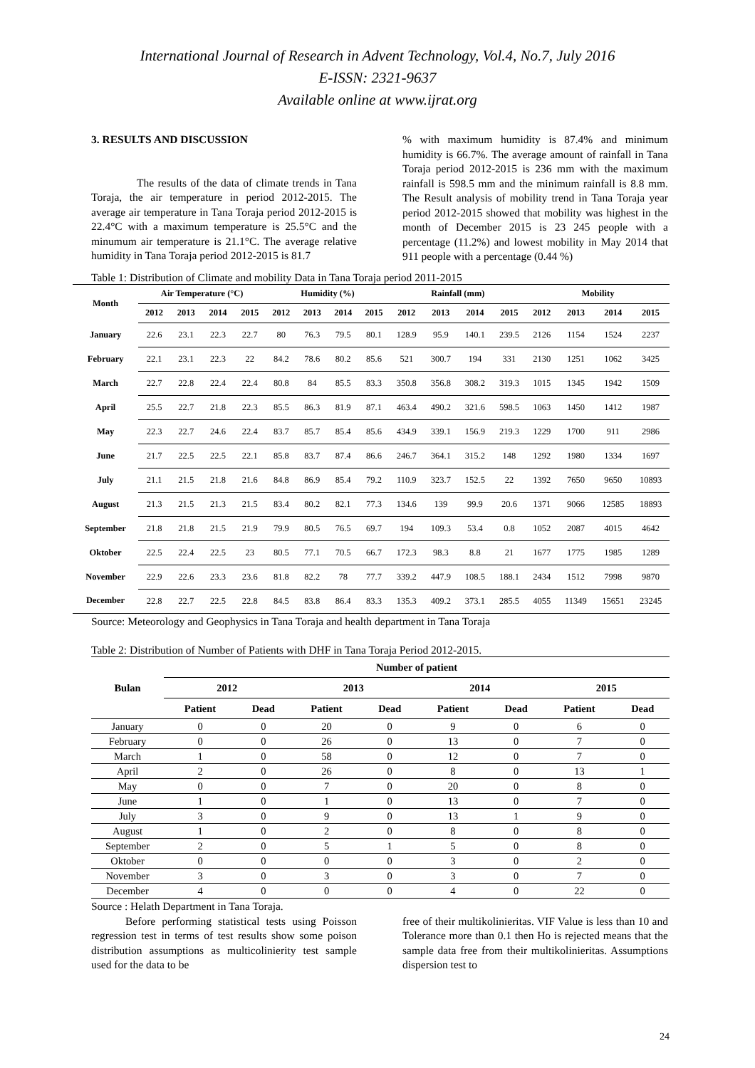International Journal of Research in Advent Technology, Vol.4, No.7, July 2016
E-ISSN: 2321-9637
Available online at www.ijrat.org
3. RESULTS AND DISCUSSION
The results of the data of climate trends in Tana Toraja, the air temperature in period 2012-2015. The average air temperature in Tana Toraja period 2012-2015 is 22.4°C with a maximum temperature is 25.5°C and the minumum air temperature is 21.1°C. The average relative humidity in Tana Toraja period 2012-2015 is 81.7
% with maximum humidity is 87.4% and minimum humidity is 66.7%. The average amount of rainfall in Tana Toraja period 2012-2015 is 236 mm with the maximum rainfall is 598.5 mm and the minimum rainfall is 8.8 mm. The Result analysis of mobility trend in Tana Toraja year period 2012-2015 showed that mobility was highest in the month of December 2015 is 23 245 people with a percentage (11.2%) and lowest mobility in May 2014 that 911 people with a percentage (0.44 %)
Table 1: Distribution of Climate and mobility Data in Tana Toraja period 2011-2015
| Month | Air Temperature (°C) | | | | Humidity (%) | | | | Rainfall (mm) | | | | Mobility | | | |
| --- | --- | --- | --- | --- | --- | --- | --- | --- | --- | --- | --- | --- | --- | --- | --- | --- |
| | 2012 | 2013 | 2014 | 2015 | 2012 | 2013 | 2014 | 2015 | 2012 | 2013 | 2014 | 2015 | 2012 | 2013 | 2014 | 2015 |
| January | 22.6 | 23.1 | 22.3 | 22.7 | 80 | 76.3 | 79.5 | 80.1 | 128.9 | 95.9 | 140.1 | 239.5 | 2126 | 1154 | 1524 | 2237 |
| February | 22.1 | 23.1 | 22.3 | 22 | 84.2 | 78.6 | 80.2 | 85.6 | 521 | 300.7 | 194 | 331 | 2130 | 1251 | 1062 | 3425 |
| March | 22.7 | 22.8 | 22.4 | 22.4 | 80.8 | 84 | 85.5 | 83.3 | 350.8 | 356.8 | 308.2 | 319.3 | 1015 | 1345 | 1942 | 1509 |
| April | 25.5 | 22.7 | 21.8 | 22.3 | 85.5 | 86.3 | 81.9 | 87.1 | 463.4 | 490.2 | 321.6 | 598.5 | 1063 | 1450 | 1412 | 1987 |
| May | 22.3 | 22.7 | 24.6 | 22.4 | 83.7 | 85.7 | 85.4 | 85.6 | 434.9 | 339.1 | 156.9 | 219.3 | 1229 | 1700 | 911 | 2986 |
| June | 21.7 | 22.5 | 22.5 | 22.1 | 85.8 | 83.7 | 87.4 | 86.6 | 246.7 | 364.1 | 315.2 | 148 | 1292 | 1980 | 1334 | 1697 |
| July | 21.1 | 21.5 | 21.8 | 21.6 | 84.8 | 86.9 | 85.4 | 79.2 | 110.9 | 323.7 | 152.5 | 22 | 1392 | 7650 | 9650 | 10893 |
| August | 21.3 | 21.5 | 21.3 | 21.5 | 83.4 | 80.2 | 82.1 | 77.3 | 134.6 | 139 | 99.9 | 20.6 | 1371 | 9066 | 12585 | 18893 |
| September | 21.8 | 21.8 | 21.5 | 21.9 | 79.9 | 80.5 | 76.5 | 69.7 | 194 | 109.3 | 53.4 | 0.8 | 1052 | 2087 | 4015 | 4642 |
| Oktober | 22.5 | 22.4 | 22.5 | 23 | 80.5 | 77.1 | 70.5 | 66.7 | 172.3 | 98.3 | 8.8 | 21 | 1677 | 1775 | 1985 | 1289 |
| November | 22.9 | 22.6 | 23.3 | 23.6 | 81.8 | 82.2 | 78 | 77.7 | 339.2 | 447.9 | 108.5 | 188.1 | 2434 | 1512 | 7998 | 9870 |
| December | 22.8 | 22.7 | 22.5 | 22.8 | 84.5 | 83.8 | 86.4 | 83.3 | 135.3 | 409.2 | 373.1 | 285.5 | 4055 | 11349 | 15651 | 23245 |
Source: Meteorology and Geophysics in Tana Toraja and health department in Tana Toraja
Table 2: Distribution of Number of Patients with DHF in Tana Toraja Period 2012-2015.
| Bulan | Number of patient | | | | | | | |
| --- | --- | --- | --- | --- | --- | --- | --- | --- |
| | 2012 | | 2013 | | 2014 | | 2015 | |
| | Patient | Dead | Patient | Dead | Patient | Dead | Patient | Dead |
| January | 0 | 0 | 20 | 0 | 9 | 0 | 6 | 0 |
| February | 0 | 0 | 26 | 0 | 13 | 0 | 7 | 0 |
| March | 1 | 0 | 58 | 0 | 12 | 0 | 7 | 0 |
| April | 2 | 0 | 26 | 0 | 8 | 0 | 13 | 1 |
| May | 0 | 0 | 7 | 0 | 20 | 0 | 8 | 0 |
| June | 1 | 0 | 1 | 0 | 13 | 0 | 7 | 0 |
| July | 3 | 0 | 9 | 0 | 13 | 1 | 9 | 0 |
| August | 1 | 0 | 2 | 0 | 8 | 0 | 8 | 0 |
| September | 2 | 0 | 5 | 1 | 5 | 0 | 8 | 0 |
| Oktober | 0 | 0 | 0 | 0 | 3 | 0 | 2 | 0 |
| November | 3 | 0 | 3 | 0 | 3 | 0 | 7 | 0 |
| December | 4 | 0 | 0 | 0 | 4 | 0 | 22 | 0 |
Source : Helath Department in Tana Toraja.
Before performing statistical tests using Poisson regression test in terms of test results show some poison distribution assumptions as multicolinierity test sample used for the data to be
free of their multikolinieritas. VIF Value is less than 10 and Tolerance more than 0.1 then Ho is rejected means that the sample data free from their multikolinieritas. Assumptions dispersion test to
24